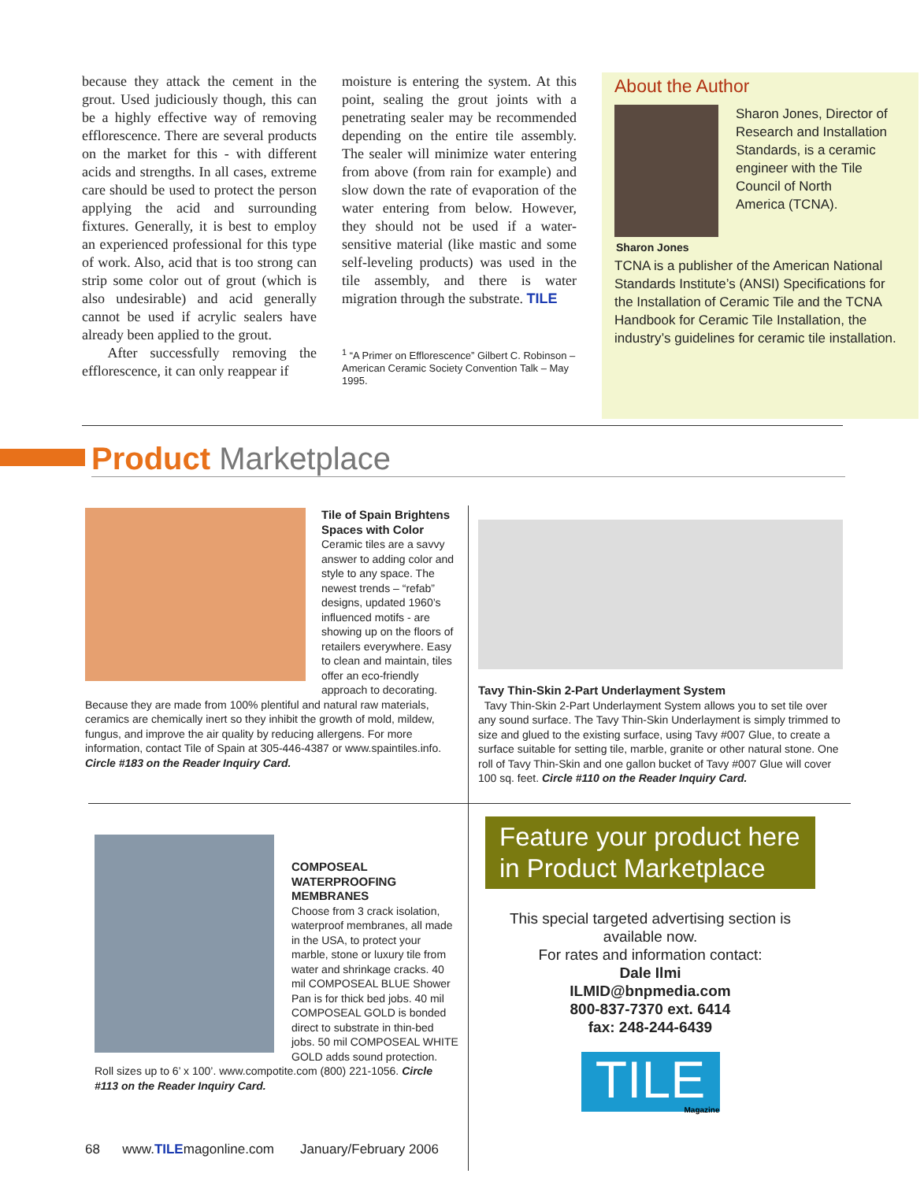because they attack the cement in the grout. Used judiciously though, this can be a highly effective way of removing efflorescence. There are several products on the market for this - with different acids and strengths. In all cases, extreme care should be used to protect the person applying the acid and surrounding fixtures. Generally, it is best to employ an experienced professional for this type of work. Also, acid that is too strong can strip some color out of grout (which is also undesirable) and acid generally cannot be used if acrylic sealers have already been applied to the grout.
After successfully removing the efflorescence, it can only reappear if
moisture is entering the system. At this point, sealing the grout joints with a penetrating sealer may be recommended depending on the entire tile assembly. The sealer will minimize water entering from above (from rain for example) and slow down the rate of evaporation of the water entering from below. However, they should not be used if a water-sensitive material (like mastic and some self-leveling products) was used in the tile assembly, and there is water migration through the substrate. TILE
<sup>1</sup> “A Primer on Efflorescence” Gilbert C. Robinson – American Ceramic Society Convention Talk – May 1995.
About the Author
Sharon Jones, Director of Research and Installation Standards, is a ceramic engineer with the Tile Council of North
Sharon Jones
America (TCNA).
TCNA is a publisher of the American National Standards Institute’s (ANSI) Specifications for the Installation of Ceramic Tile and the TCNA Handbook for Ceramic Tile Installation, the industry’s guidelines for ceramic tile installation.
Product Marketplace
Tile of Spain Brightens Spaces with Color
Ceramic tiles are a savvy answer to adding color and style to any space. The newest trends – “refab” designs, updated 1960’s influenced motifs - are showing up on the floors of retailers everywhere. Easy to clean and maintain, tiles offer an eco-friendly approach to decorating. Because they are made from 100% plentiful and natural raw materials, ceramics are chemically inert so they inhibit the growth of mold, mildew, fungus, and improve the air quality by reducing allergens. For more information, contact Tile of Spain at 305-446-4387 or www.spaintiles.info. Circle #183 on the Reader Inquiry Card.
Tavy Thin-Skin 2-Part Underlayment System
Tavy Thin-Skin 2-Part Underlayment System allows you to set tile over any sound surface. The Tavy Thin-Skin Underlayment is simply trimmed to size and glued to the existing surface, using Tavy #007 Glue, to create a surface suitable for setting tile, marble, granite or other natural stone. One roll of Tavy Thin-Skin and one gallon bucket of Tavy #007 Glue will cover 100 sq. feet. Circle #110 on the Reader Inquiry Card.
COMPOSEAL WATERPROOFING MEMBRANES
Choose from 3 crack isolation, waterproof membranes, all made in the USA, to protect your marble, stone or luxury tile from water and shrinkage cracks. 40 mil COMPOSEAL BLUE Shower Pan is for thick bed jobs. 40 mil COMPOSEAL GOLD is bonded direct to substrate in thin-bed jobs. 50 mil COMPOSEAL WHITE GOLD adds sound protection. Roll sizes up to 6’ x 100’. www.compotite.com (800) 221-1056. Circle #113 on the Reader Inquiry Card.
Feature your product here in Product Marketplace
This special targeted advertising section is available now.
For rates and information contact:
Dale Ilmi
ILMID@bnpmedia.com
800-837-7370 ext. 6414
fax: 248-244-6439
TILE
Magazine
68 www.TILEmagonline.com January/February 2006